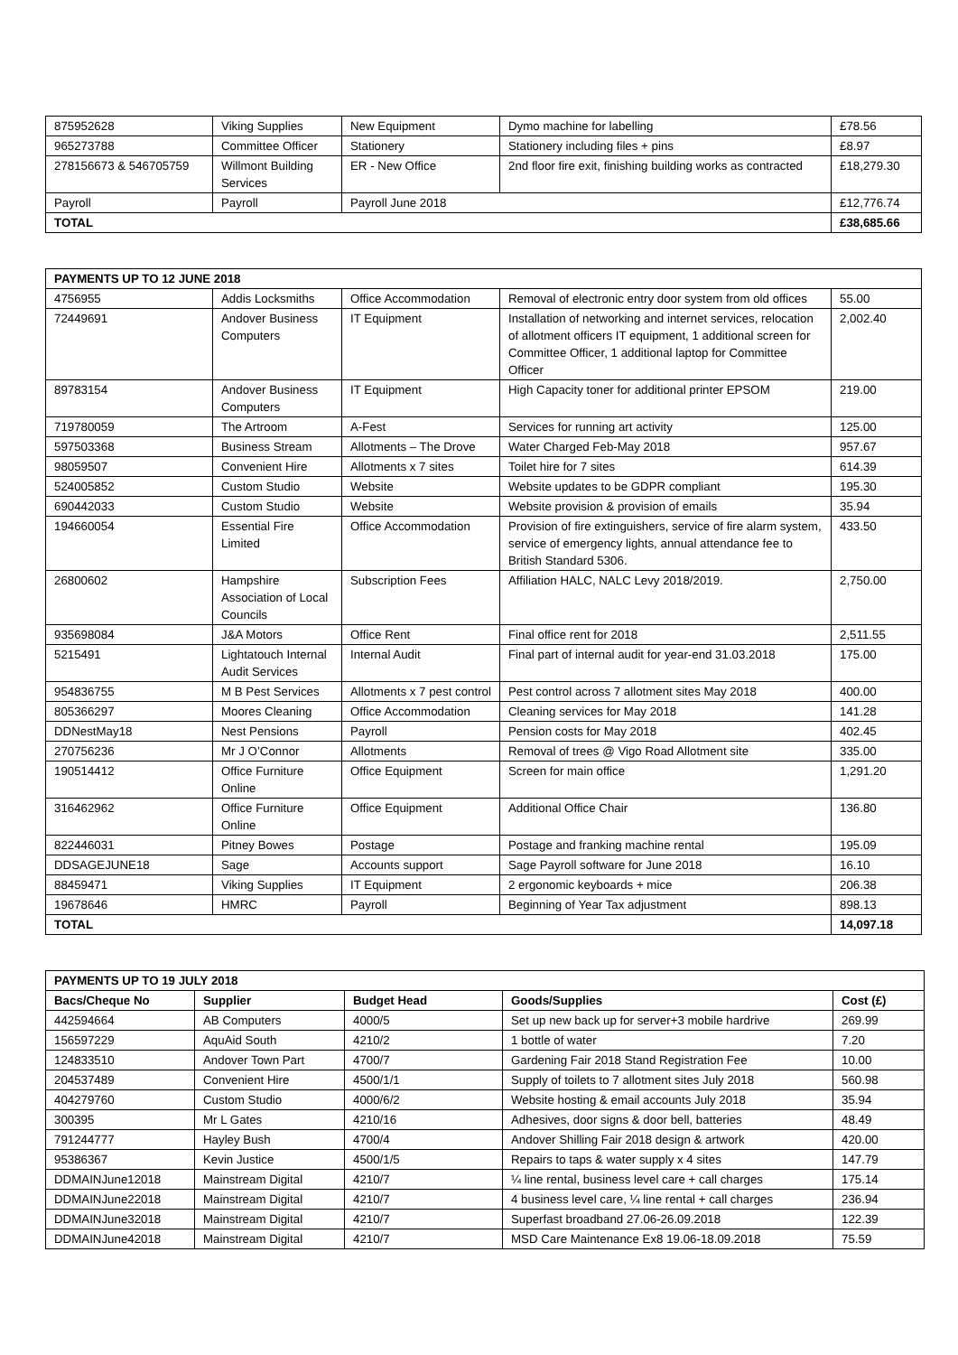| 875952628 | Viking Supplies | New Equipment | Dymo machine for labelling | £78.56 |
| 965273788 | Committee Officer | Stationery | Stationery including files + pins | £8.97 |
| 278156673 & 546705759 | Willmont Building Services | ER - New Office | 2nd floor fire exit, finishing building works as contracted | £18,279.30 |
| Payroll | Payroll | Payroll June 2018 | | £12,776.74 |
| TOTAL | | | | £38,685.66 |
| PAYMENTS UP TO 12 JUNE 2018 | | | | |
| --- | --- | --- | --- | --- |
| 4756955 | Addis Locksmiths | Office Accommodation | Removal of electronic entry door system from old offices | 55.00 |
| 72449691 | Andover Business Computers | IT Equipment | Installation of networking and internet services, relocation of allotment officers IT equipment, 1 additional screen for Committee Officer, 1 additional laptop for Committee Officer | 2,002.40 |
| 89783154 | Andover Business Computers | IT Equipment | High Capacity toner for additional printer EPSOM | 219.00 |
| 719780059 | The Artroom | A-Fest | Services for running art activity | 125.00 |
| 597503368 | Business Stream | Allotments – The Drove | Water Charged Feb-May 2018 | 957.67 |
| 98059507 | Convenient Hire | Allotments x 7 sites | Toilet hire for 7 sites | 614.39 |
| 524005852 | Custom Studio | Website | Website updates to be GDPR compliant | 195.30 |
| 690442033 | Custom Studio | Website | Website provision & provision of emails | 35.94 |
| 194660054 | Essential Fire Limited | Office Accommodation | Provision of fire extinguishers, service of fire alarm system, service of emergency lights, annual attendance fee to British Standard 5306. | 433.50 |
| 26800602 | Hampshire Association of Local Councils | Subscription Fees | Affiliation HALC, NALC Levy 2018/2019. | 2,750.00 |
| 935698084 | J&A Motors | Office Rent | Final office rent for 2018 | 2,511.55 |
| 5215491 | Lightatouch Internal Audit Services | Internal Audit | Final part of internal audit for year-end 31.03.2018 | 175.00 |
| 954836755 | M B Pest Services | Allotments x 7 pest control | Pest control across 7 allotment sites May 2018 | 400.00 |
| 805366297 | Moores Cleaning | Office Accommodation | Cleaning services for May 2018 | 141.28 |
| DDNestMay18 | Nest Pensions | Payroll | Pension costs for May 2018 | 402.45 |
| 270756236 | Mr J O’Connor | Allotments | Removal of trees @ Vigo Road Allotment site | 335.00 |
| 190514412 | Office Furniture Online | Office Equipment | Screen for main office | 1,291.20 |
| 316462962 | Office Furniture Online | Office Equipment | Additional Office Chair | 136.80 |
| 822446031 | Pitney Bowes | Postage | Postage and franking machine rental | 195.09 |
| DDSAGEJUNE18 | Sage | Accounts support | Sage Payroll software for June 2018 | 16.10 |
| 88459471 | Viking Supplies | IT Equipment | 2 ergonomic keyboards + mice | 206.38 |
| 19678646 | HMRC | Payroll | Beginning of Year Tax adjustment | 898.13 |
| TOTAL | | | | 14,097.18 |
| PAYMENTS UP TO 19 JULY 2018 | | | | |
| --- | --- | --- | --- | --- |
| Bacs/Cheque No | Supplier | Budget Head | Goods/Supplies | Cost (£) |
| 442594664 | AB Computers | 4000/5 | Set up new back up for server+3 mobile hardrive | 269.99 |
| 156597229 | AquAid South | 4210/2 | 1 bottle of water | 7.20 |
| 124833510 | Andover Town Part | 4700/7 | Gardening Fair 2018 Stand Registration Fee | 10.00 |
| 204537489 | Convenient Hire | 4500/1/1 | Supply of toilets to 7 allotment sites July 2018 | 560.98 |
| 404279760 | Custom Studio | 4000/6/2 | Website hosting & email accounts July 2018 | 35.94 |
| 300395 | Mr L Gates | 4210/16 | Adhesives, door signs & door bell, batteries | 48.49 |
| 791244777 | Hayley Bush | 4700/4 | Andover Shilling Fair 2018 design & artwork | 420.00 |
| 95386367 | Kevin Justice | 4500/1/5 | Repairs to taps & water supply x 4 sites | 147.79 |
| DDMAINJune12018 | Mainstream Digital | 4210/7 | ¼ line rental, business level care + call charges | 175.14 |
| DDMAINJune22018 | Mainstream Digital | 4210/7 | 4 business level care, ¼ line rental + call charges | 236.94 |
| DDMAINJune32018 | Mainstream Digital | 4210/7 | Superfast broadband 27.06-26.09.2018 | 122.39 |
| DDMAINJune42018 | Mainstream Digital | 4210/7 | MSD Care Maintenance Ex8 19.06-18.09.2018 | 75.59 |